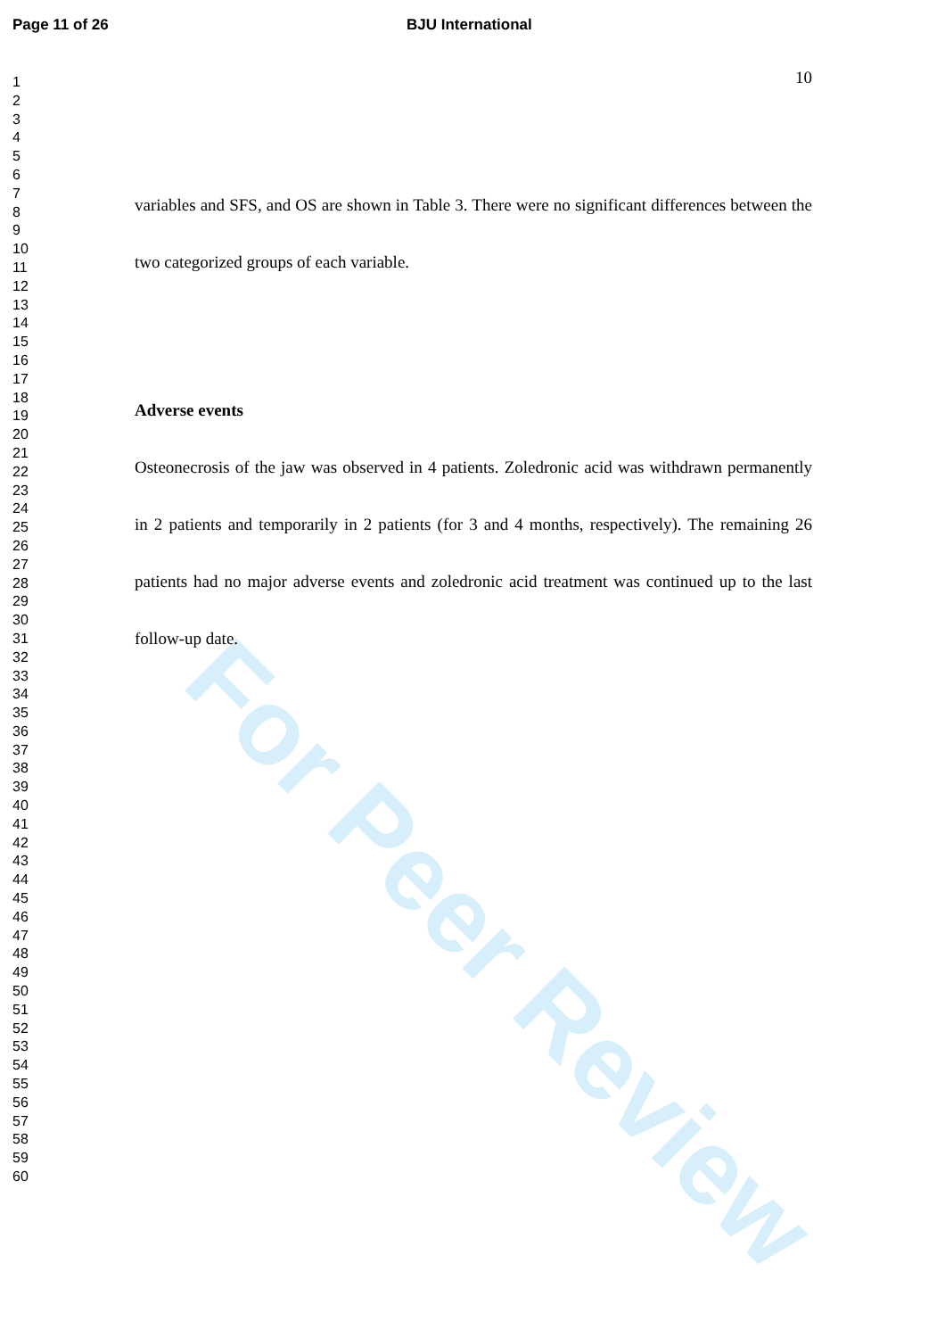Page 11 of 26 BJU International
For Peer Review
1
2
3
4
5
6
7
8
9
10
11
12
13
14
15
16
17
18
19
20
21
22
23
24
25
26
27
28
29
30
31
32
33
34
35
36
37
38
39
40
41
42
43
44
45
46
47
48
49
50
51
52
53
54
55
56
57
58
59
60
10
variables and SFS, and OS are shown in Table 3. There were no significant differences between the two categorized groups of each variable.
Adverse events
Osteonecrosis of the jaw was observed in 4 patients. Zoledronic acid was withdrawn permanently in 2 patients and temporarily in 2 patients (for 3 and 4 months, respectively). The remaining 26 patients had no major adverse events and zoledronic acid treatment was continued up to the last follow-up date.